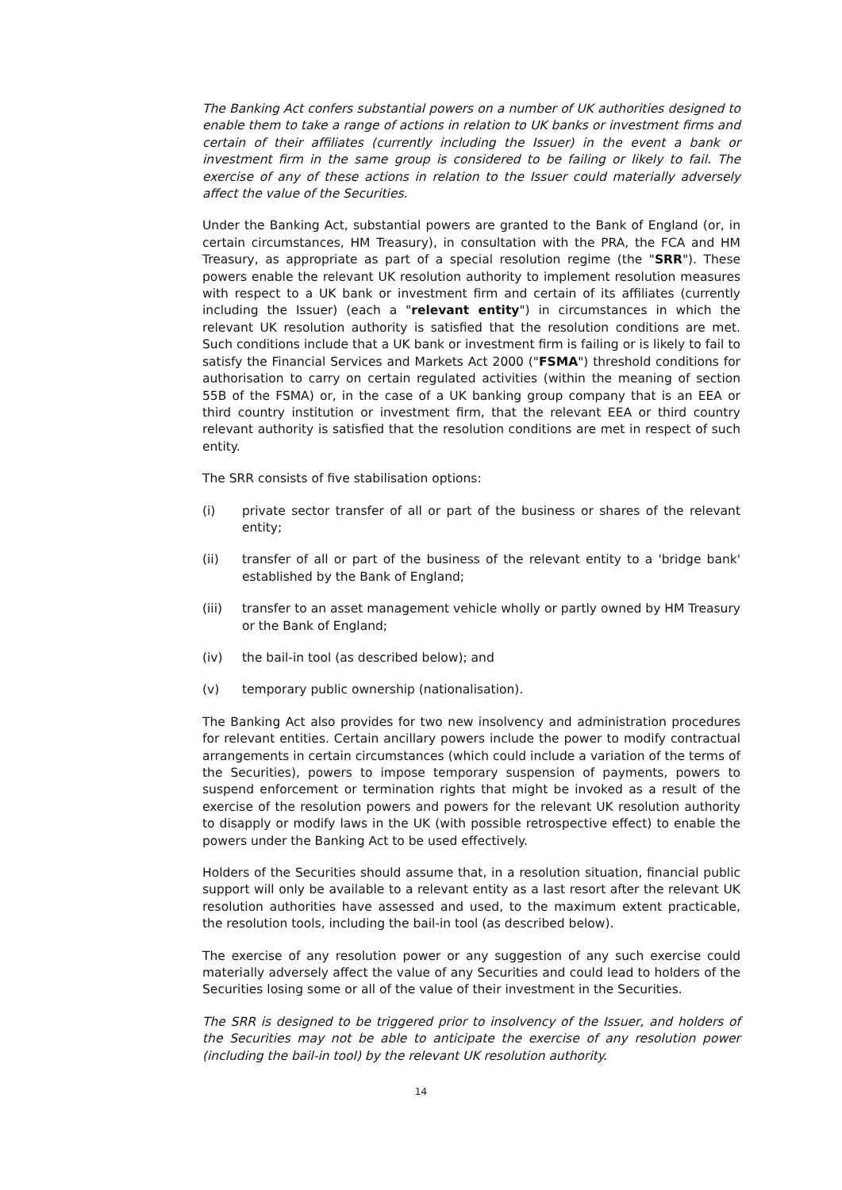The Banking Act confers substantial powers on a number of UK authorities designed to enable them to take a range of actions in relation to UK banks or investment firms and certain of their affiliates (currently including the Issuer) in the event a bank or investment firm in the same group is considered to be failing or likely to fail. The exercise of any of these actions in relation to the Issuer could materially adversely affect the value of the Securities.
Under the Banking Act, substantial powers are granted to the Bank of England (or, in certain circumstances, HM Treasury), in consultation with the PRA, the FCA and HM Treasury, as appropriate as part of a special resolution regime (the "SRR"). These powers enable the relevant UK resolution authority to implement resolution measures with respect to a UK bank or investment firm and certain of its affiliates (currently including the Issuer) (each a "relevant entity") in circumstances in which the relevant UK resolution authority is satisfied that the resolution conditions are met. Such conditions include that a UK bank or investment firm is failing or is likely to fail to satisfy the Financial Services and Markets Act 2000 ("FSMA") threshold conditions for authorisation to carry on certain regulated activities (within the meaning of section 55B of the FSMA) or, in the case of a UK banking group company that is an EEA or third country institution or investment firm, that the relevant EEA or third country relevant authority is satisfied that the resolution conditions are met in respect of such entity.
The SRR consists of five stabilisation options:
(i) private sector transfer of all or part of the business or shares of the relevant entity;
(ii) transfer of all or part of the business of the relevant entity to a 'bridge bank' established by the Bank of England;
(iii) transfer to an asset management vehicle wholly or partly owned by HM Treasury or the Bank of England;
(iv) the bail-in tool (as described below); and
(v) temporary public ownership (nationalisation).
The Banking Act also provides for two new insolvency and administration procedures for relevant entities. Certain ancillary powers include the power to modify contractual arrangements in certain circumstances (which could include a variation of the terms of the Securities), powers to impose temporary suspension of payments, powers to suspend enforcement or termination rights that might be invoked as a result of the exercise of the resolution powers and powers for the relevant UK resolution authority to disapply or modify laws in the UK (with possible retrospective effect) to enable the powers under the Banking Act to be used effectively.
Holders of the Securities should assume that, in a resolution situation, financial public support will only be available to a relevant entity as a last resort after the relevant UK resolution authorities have assessed and used, to the maximum extent practicable, the resolution tools, including the bail-in tool (as described below).
The exercise of any resolution power or any suggestion of any such exercise could materially adversely affect the value of any Securities and could lead to holders of the Securities losing some or all of the value of their investment in the Securities.
The SRR is designed to be triggered prior to insolvency of the Issuer, and holders of the Securities may not be able to anticipate the exercise of any resolution power (including the bail-in tool) by the relevant UK resolution authority.
14